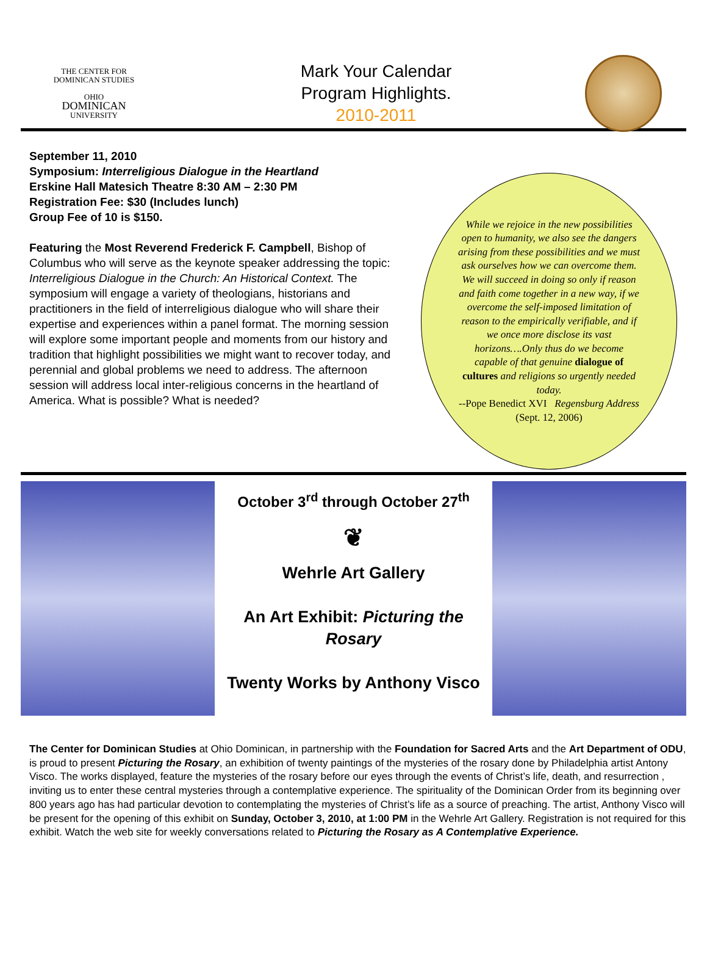THE CENTER FOR
DOMINICAN STUDIES
OHIO
DOMINICAN
UNIVERSITY
Mark Your Calendar
Program Highlights.
2010-2011
September 11, 2010
Symposium: Interreligious Dialogue in the Heartland
Erskine Hall Matesich Theatre 8:30 AM – 2:30 PM
Registration Fee: $30 (Includes lunch)
Group Fee of 10 is $150.
Featuring the Most Reverend Frederick F. Campbell, Bishop of Columbus who will serve as the keynote speaker addressing the topic: Interreligious Dialogue in the Church: An Historical Context. The symposium will engage a variety of theologians, historians and practitioners in the field of interreligious dialogue who will share their expertise and experiences within a panel format. The morning session will explore some important people and moments from our history and tradition that highlight possibilities we might want to recover today, and perennial and global problems we need to address. The afternoon session will address local inter-religious concerns in the heartland of America. What is possible? What is needed?
While we rejoice in the new possibilities open to humanity, we also see the dangers arising from these possibilities and we must ask ourselves how we can overcome them. We will succeed in doing so only if reason and faith come together in a new way, if we overcome the self-imposed limitation of reason to the empirically verifiable, and if we once more disclose its vast horizons….Only thus do we become capable of that genuine dialogue of cultures and religions so urgently needed today.
--Pope Benedict XVI Regensburg Address (Sept. 12, 2006)
October 3<sup>rd</sup> through October 27<sup>th</sup>
❦
Wehrle Art Gallery
An Art Exhibit: Picturing the Rosary
Twenty Works by Anthony Visco
The Center for Dominican Studies at Ohio Dominican, in partnership with the Foundation for Sacred Arts and the Art Department of ODU, is proud to present Picturing the Rosary, an exhibition of twenty paintings of the mysteries of the rosary done by Philadelphia artist Antony Visco. The works displayed, feature the mysteries of the rosary before our eyes through the events of Christ’s life, death, and resurrection , inviting us to enter these central mysteries through a contemplative experience. The spirituality of the Dominican Order from its beginning over 800 years ago has had particular devotion to contemplating the mysteries of Christ’s life as a source of preaching. The artist, Anthony Visco will be present for the opening of this exhibit on Sunday, October 3, 2010, at 1:00 PM in the Wehrle Art Gallery. Registration is not required for this exhibit. Watch the web site for weekly conversations related to Picturing the Rosary as A Contemplative Experience.